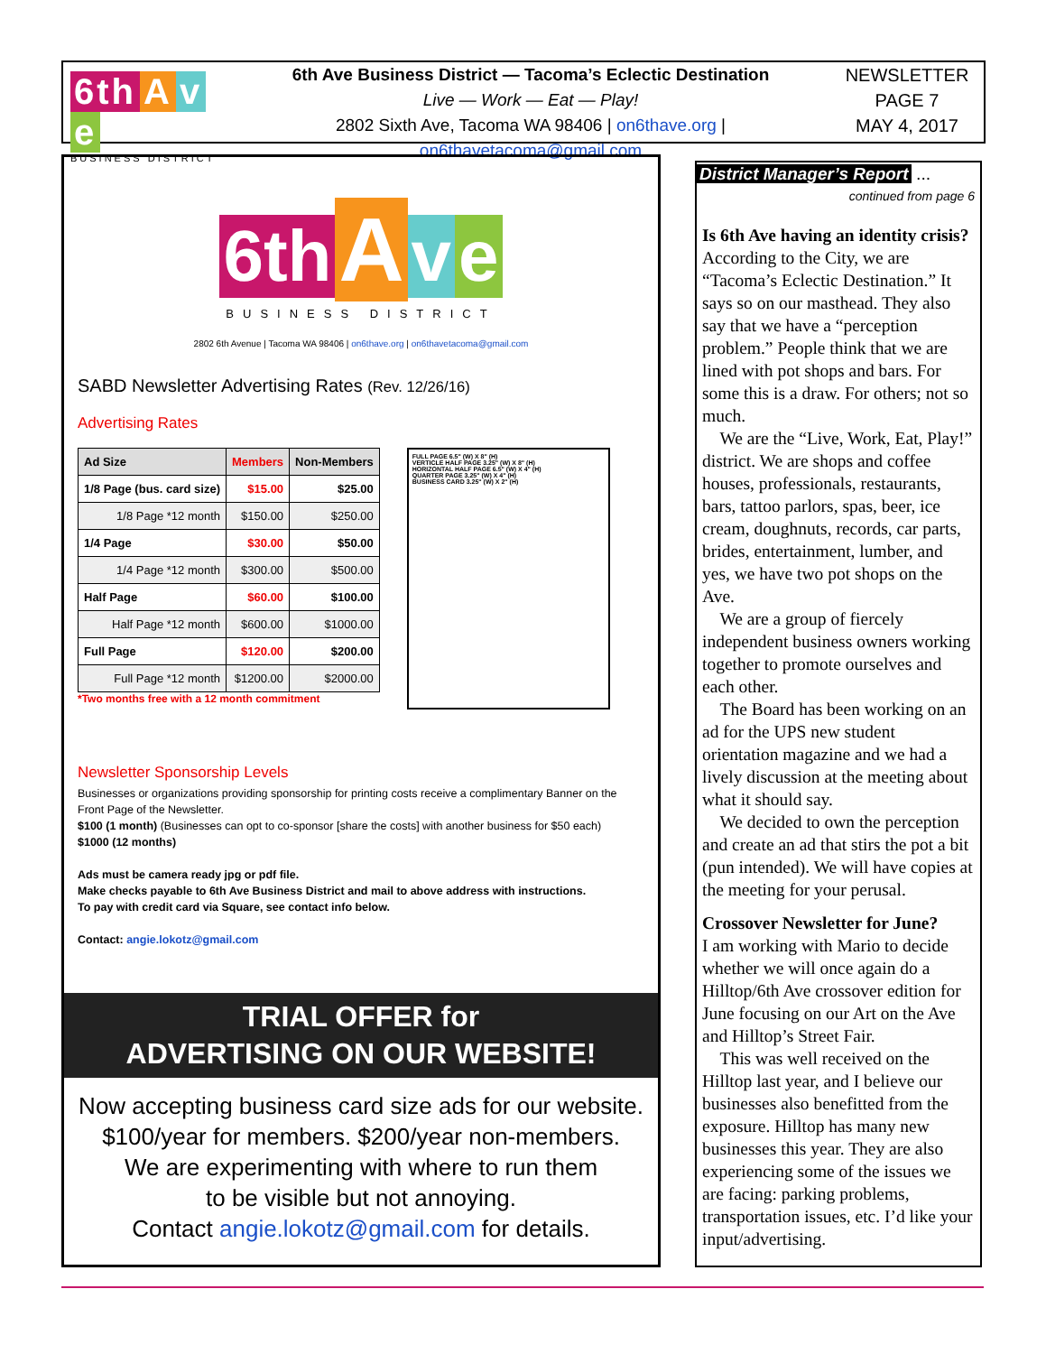6th A v e
BUSINESS DISTRICT
6th Ave Business District — Tacoma’s Eclectic Destination
Live — Work — Eat — Play!
2802 Sixth Ave, Tacoma WA 98406 | on6thave.org | on6thavetacoma@gmail.com
NEWSLETTER
PAGE 7
MAY 4, 2017
6th A v e
BUSINESS DISTRICT
2802 6th Avenue | Tacoma WA 98406 | on6thave.org | on6thavetacoma@gmail.com
SABD Newsletter Advertising Rates (Rev. 12/26/16)
Advertising Rates
| Ad Size | Members | Non-Members |
| --- | --- | --- |
| 1/8 Page (bus. card size) | $15.00 | $25.00 |
| 1/8 Page *12 month | $150.00 | $250.00 |
| 1/4 Page | $30.00 | $50.00 |
| 1/4 Page *12 month | $300.00 | $500.00 |
| Half Page | $60.00 | $100.00 |
| Half Page *12 month | $600.00 | $1000.00 |
| Full Page | $120.00 | $200.00 |
| Full Page *12 month | $1200.00 | $2000.00 |
*Two months free with a 12 month commitment
FULL PAGE 6.5" (W) X 8" (H)
VERTICLE HALF PAGE 3.25" (W) X 8" (H)
HORIZONTAL HALF PAGE 6.5" (W) X 4" (H)
QUARTER PAGE 3.25" (W) X 4" (H)
BUSINESS CARD 3.25" (W) X 2" (H)
Newsletter Sponsorship Levels
Businesses or organizations providing sponsorship for printing costs receive a complimentary Banner on the Front Page of the Newsletter.
$100 (1 month) (Businesses can opt to co-sponsor [share the costs] with another business for $50 each)
$1000 (12 months)
Ads must be camera ready jpg or pdf file.
Make checks payable to 6th Ave Business District and mail to above address with instructions.
To pay with credit card via Square, see contact info below.
Contact: angie.lokotz@gmail.com
TRIAL OFFER for
ADVERTISING ON OUR WEBSITE!
Now accepting business card size ads for our website.
$100/year for members. $200/year non-members.
We are experimenting with where to run them
to be visible but not annoying.
Contact angie.lokotz@gmail.com for details.
District Manager’s Report ...
continued from page 6
Is 6th Ave having an identity crisis?
According to the City, we are “Tacoma’s Eclectic Destination.” It says so on our masthead. They also say that we have a “perception problem.” People think that we are lined with pot shops and bars. For some this is a draw. For others; not so much.
 We are the “Live, Work, Eat, Play!” district. We are shops and coffee houses, professionals, restaurants, bars, tattoo parlors, spas, beer, ice cream, doughnuts, records, car parts, brides, entertainment, lumber, and yes, we have two pot shops on the Ave.
 We are a group of fiercely independent business owners working together to promote ourselves and each other.
 The Board has been working on an ad for the UPS new student orientation magazine and we had a lively discussion at the meeting about what it should say.
 We decided to own the perception and create an ad that stirs the pot a bit (pun intended). We will have copies at the meeting for your perusal.
Crossover Newsletter for June?
I am working with Mario to decide whether we will once again do a Hilltop/6th Ave crossover edition for June focusing on our Art on the Ave and Hilltop’s Street Fair.
 This was well received on the Hilltop last year, and I believe our businesses also benefitted from the exposure. Hilltop has many new businesses this year. They are also experiencing some of the issues we are facing: parking problems, transportation issues, etc. I’d like your input/advertising.